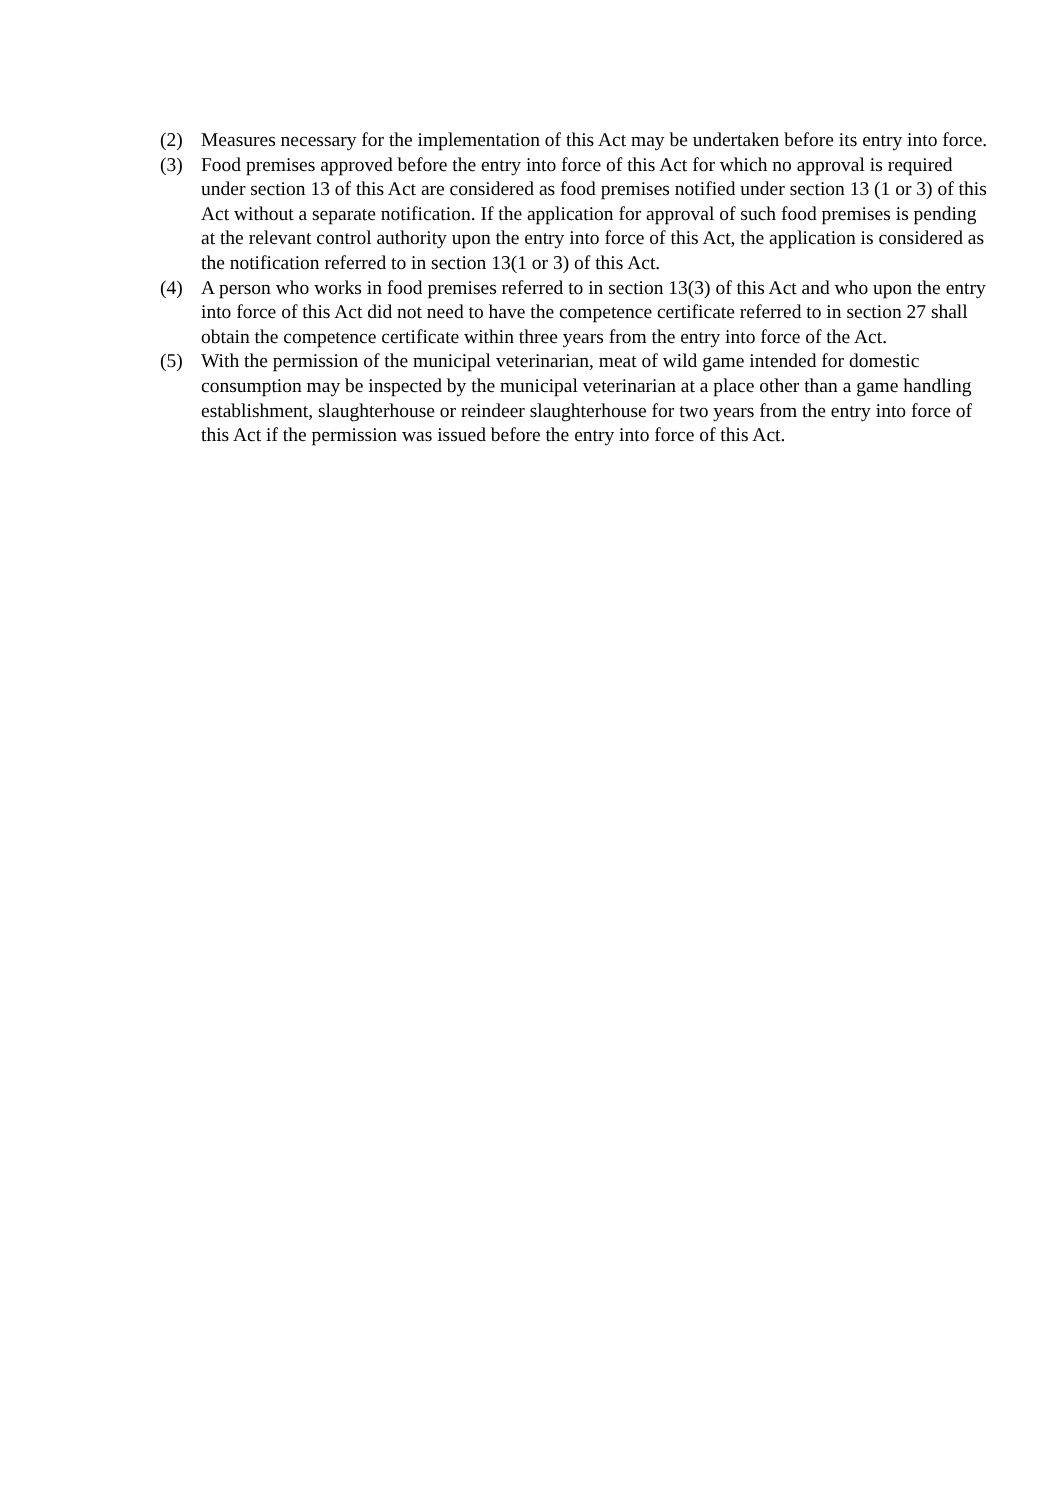(2) Measures necessary for the implementation of this Act may be undertaken before its entry into force.
(3) Food premises approved before the entry into force of this Act for which no approval is required under section 13 of this Act are considered as food premises notified under section 13 (1 or 3) of this Act without a separate notification. If the application for approval of such food premises is pending at the relevant control authority upon the entry into force of this Act, the application is considered as the notification referred to in section 13(1 or 3) of this Act.
(4) A person who works in food premises referred to in section 13(3) of this Act and who upon the entry into force of this Act did not need to have the competence certificate referred to in section 27 shall obtain the competence certificate within three years from the entry into force of the Act.
(5) With the permission of the municipal veterinarian, meat of wild game intended for domestic consumption may be inspected by the municipal veterinarian at a place other than a game handling establishment, slaughterhouse or reindeer slaughterhouse for two years from the entry into force of this Act if the permission was issued before the entry into force of this Act.